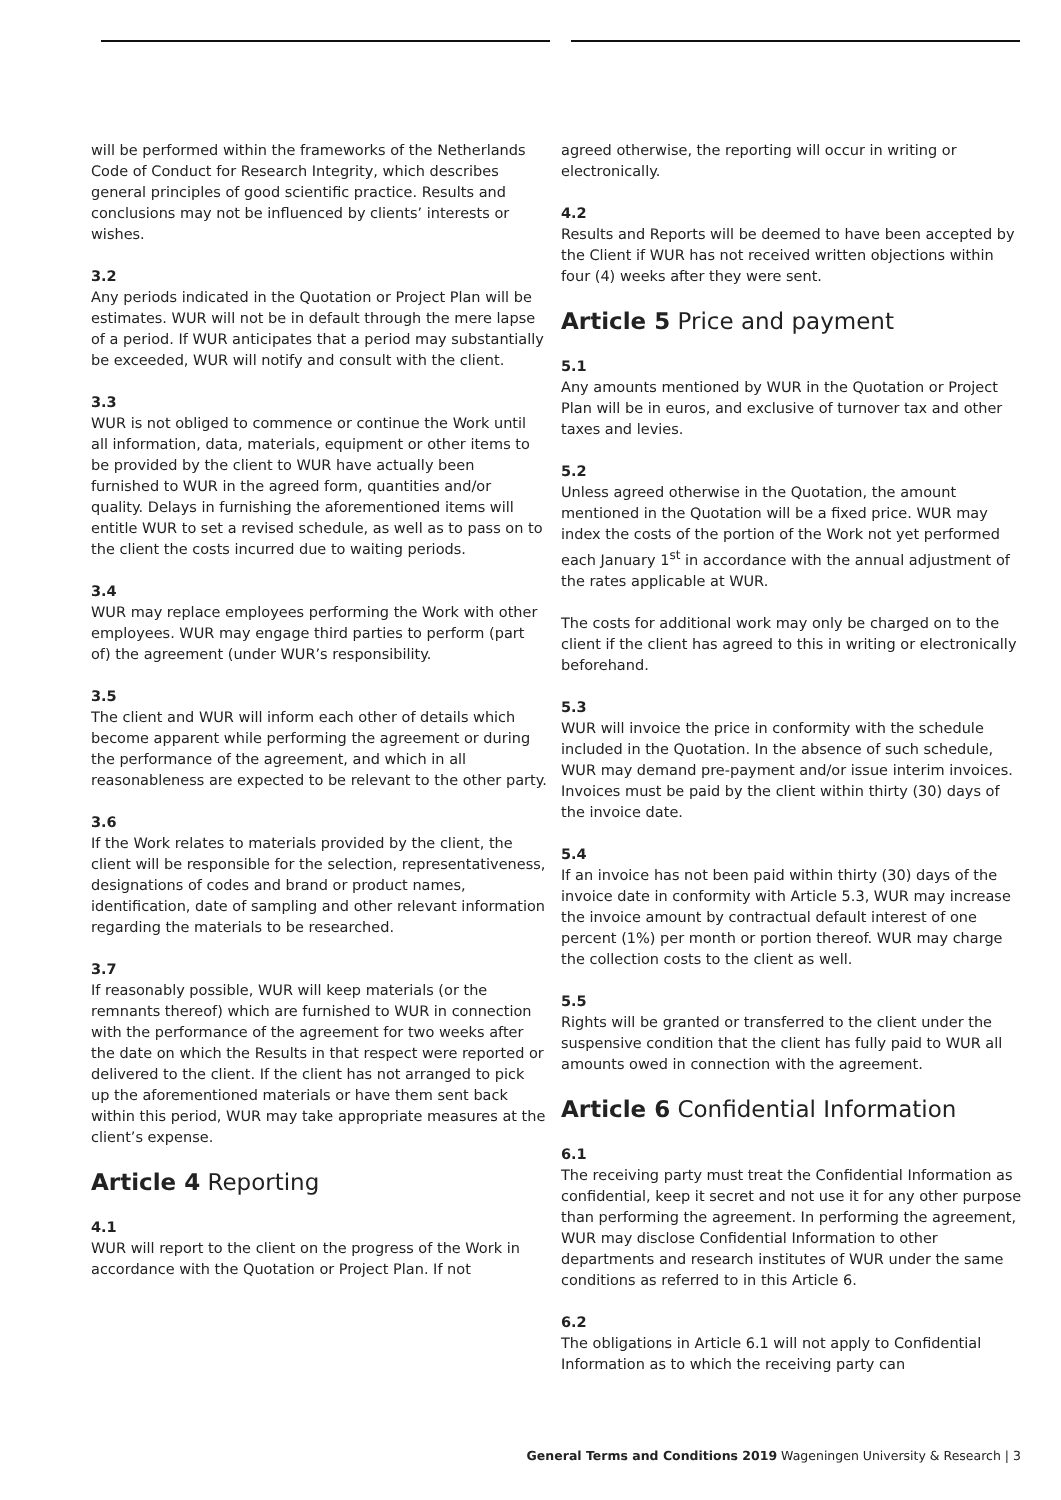will be performed within the frameworks of the Netherlands Code of Conduct for Research Integrity, which describes general principles of good scientific practice. Results and conclusions may not be influenced by clients’ interests or wishes.
3.2
Any periods indicated in the Quotation or Project Plan will be estimates. WUR will not be in default through the mere lapse of a period. If WUR anticipates that a period may substantially be exceeded, WUR will notify and consult with the client.
3.3
WUR is not obliged to commence or continue the Work until all information, data, materials, equipment or other items to be provided by the client to WUR have actually been furnished to WUR in the agreed form, quantities and/or quality. Delays in furnishing the aforementioned items will entitle WUR to set a revised schedule, as well as to pass on to the client the costs incurred due to waiting periods.
3.4
WUR may replace employees performing the Work with other employees. WUR may engage third parties to perform (part of) the agreement (under WUR’s responsibility.
3.5
The client and WUR will inform each other of details which become apparent while performing the agreement or during the performance of the agreement, and which in all reasonableness are expected to be relevant to the other party.
3.6
If the Work relates to materials provided by the client, the client will be responsible for the selection, representativeness, designations of codes and brand or product names, identification, date of sampling and other relevant information regarding the materials to be researched.
3.7
If reasonably possible, WUR will keep materials (or the remnants thereof) which are furnished to WUR in connection with the performance of the agreement for two weeks after the date on which the Results in that respect were reported or delivered to the client. If the client has not arranged to pick up the aforementioned materials or have them sent back within this period, WUR may take appropriate measures at the client’s expense.
Article 4 Reporting
4.1
WUR will report to the client on the progress of the Work in accordance with the Quotation or Project Plan. If not
agreed otherwise, the reporting will occur in writing or electronically.
4.2
Results and Reports will be deemed to have been accepted by the Client if WUR has not received written objections within four (4) weeks after they were sent.
Article 5 Price and payment
5.1
Any amounts mentioned by WUR in the Quotation or Project Plan will be in euros, and exclusive of turnover tax and other taxes and levies.
5.2
Unless agreed otherwise in the Quotation, the amount mentioned in the Quotation will be a fixed price. WUR may index the costs of the portion of the Work not yet performed each January 1<sup>st</sup> in accordance with the annual adjustment of the rates applicable at WUR.
The costs for additional work may only be charged on to the client if the client has agreed to this in writing or electronically beforehand.
5.3
WUR will invoice the price in conformity with the schedule included in the Quotation. In the absence of such schedule, WUR may demand pre-payment and/or issue interim invoices. Invoices must be paid by the client within thirty (30) days of the invoice date.
5.4
If an invoice has not been paid within thirty (30) days of the invoice date in conformity with Article 5.3, WUR may increase the invoice amount by contractual default interest of one percent (1%) per month or portion thereof. WUR may charge the collection costs to the client as well.
5.5
Rights will be granted or transferred to the client under the suspensive condition that the client has fully paid to WUR all amounts owed in connection with the agreement.
Article 6 Confidential Information
6.1
The receiving party must treat the Confidential Information as confidential, keep it secret and not use it for any other purpose than performing the agreement. In performing the agreement, WUR may disclose Confidential Information to other departments and research institutes of WUR under the same conditions as referred to in this Article 6.
6.2
The obligations in Article 6.1 will not apply to Confidential Information as to which the receiving party can
General Terms and Conditions 2019 Wageningen University & Research | 3